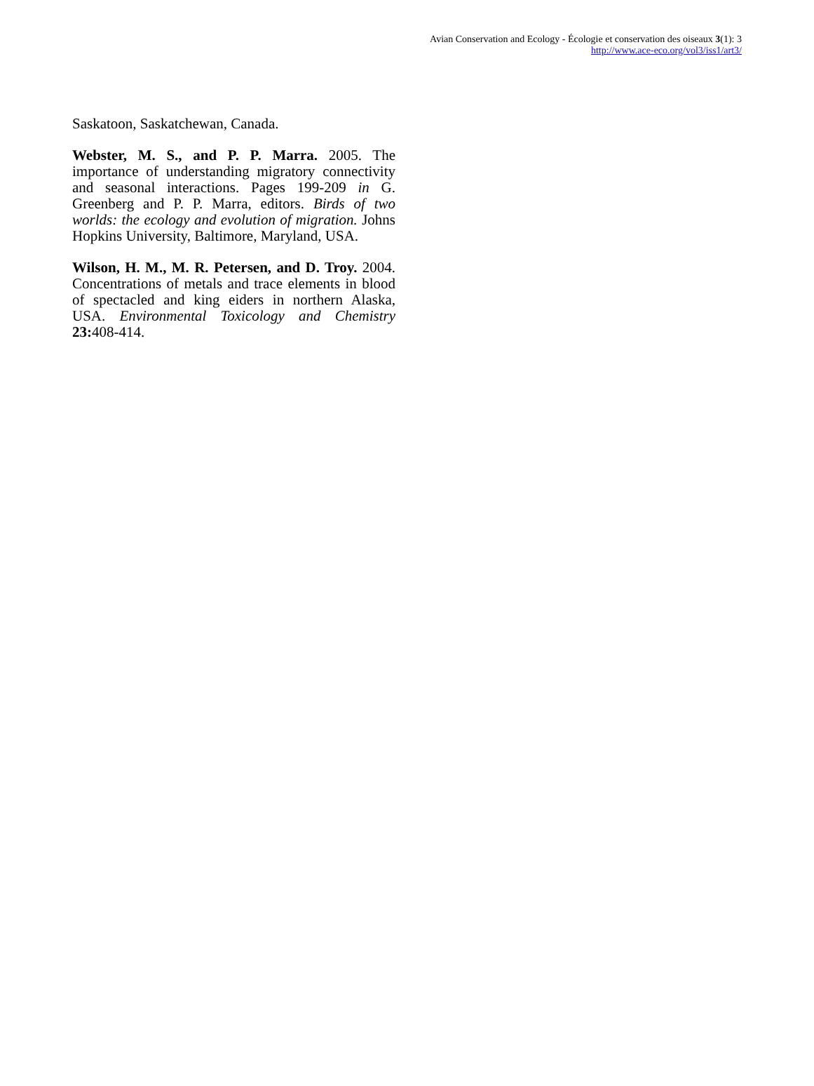Avian Conservation and Ecology - Écologie et conservation des oiseaux 3(1): 3
http://www.ace-eco.org/vol3/iss1/art3/
Saskatoon, Saskatchewan, Canada.
Webster, M. S., and P. P. Marra. 2005. The importance of understanding migratory connectivity and seasonal interactions. Pages 199-209 in G. Greenberg and P. P. Marra, editors. Birds of two worlds: the ecology and evolution of migration. Johns Hopkins University, Baltimore, Maryland, USA.
Wilson, H. M., M. R. Petersen, and D. Troy. 2004. Concentrations of metals and trace elements in blood of spectacled and king eiders in northern Alaska, USA. Environmental Toxicology and Chemistry 23: 408-414.